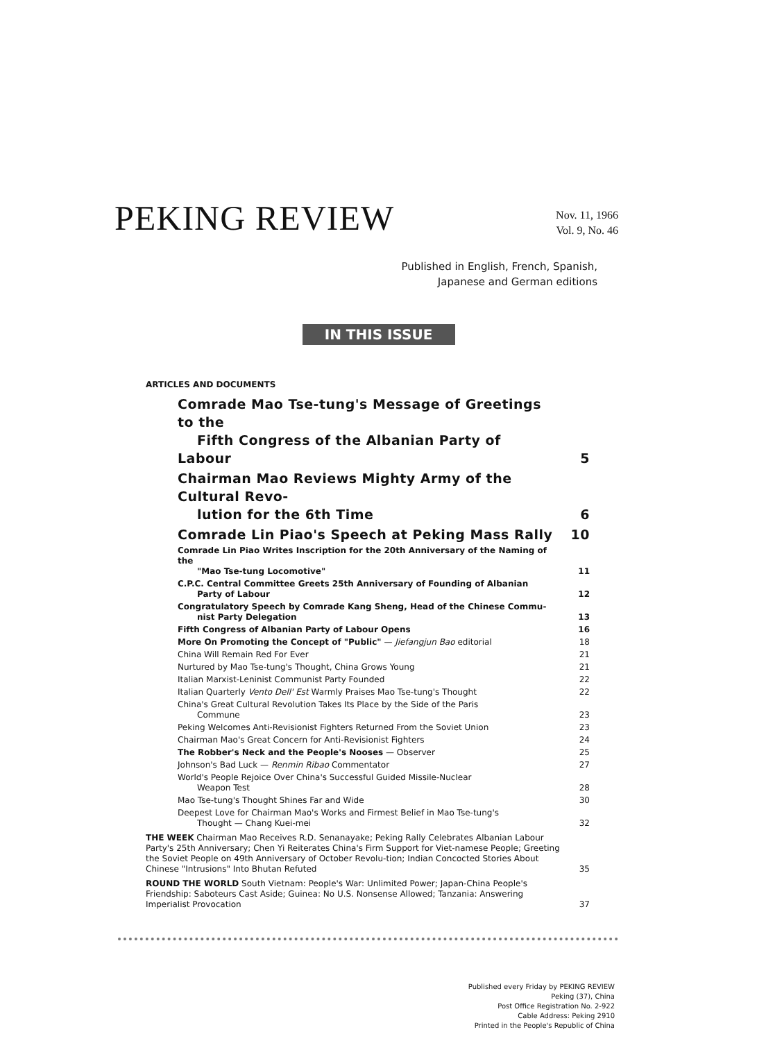PEKING REVIEW
Nov. 11, 1966
Vol. 9, No. 46
Published in English, French, Spanish,
Japanese and German editions
IN THIS ISSUE
ARTICLES AND DOCUMENTS
Comrade Mao Tse-tung's Message of Greetings to the
Fifth Congress of the Albanian Party of Labour 5
Chairman Mao Reviews Mighty Army of the Cultural Revo-
lution for the 6th Time 6
Comrade Lin Piao's Speech at Peking Mass Rally 10
Comrade Lin Piao Writes Inscription for the 20th Anniversary of the Naming of the
"Mao Tse-tung Locomotive" 11
C.P.C. Central Committee Greets 25th Anniversary of Founding of Albanian
Party of Labour 12
Congratulatory Speech by Comrade Kang Sheng, Head of the Chinese Commu-
nist Party Delegation 13
Fifth Congress of Albanian Party of Labour Opens 16
More On Promoting the Concept of "Public" — Jiefangjun Bao editorial 18
China Will Remain Red For Ever 21
Nurtured by Mao Tse-tung's Thought, China Grows Young 21
Italian Marxist-Leninist Communist Party Founded 22
Italian Quarterly Vento Dell' Est Warmly Praises Mao Tse-tung's Thought 22
China's Great Cultural Revolution Takes Its Place by the Side of the Paris
Commune 23
Peking Welcomes Anti-Revisionist Fighters Returned From the Soviet Union 23
Chairman Mao's Great Concern for Anti-Revisionist Fighters 24
The Robber's Neck and the People's Nooses — Observer 25
Johnson's Bad Luck — Renmin Ribao Commentator 27
World's People Rejoice Over China's Successful Guided Missile-Nuclear
Weapon Test 28
Mao Tse-tung's Thought Shines Far and Wide 30
Deepest Love for Chairman Mao's Works and Firmest Belief in Mao Tse-tung's
Thought — Chang Kuei-mei 32
THE WEEK Chairman Mao Receives R.D. Senanayake; Peking Rally Celebrates Albanian Labour Party's 25th Anniversary; Chen Yi Reiterates China's Firm Support for Viet-namese People; Greeting the Soviet People on 49th Anniversary of October Revolu-tion; Indian Concocted Stories About Chinese "Intrusions" Into Bhutan Refuted 35
ROUND THE WORLD South Vietnam: People's War: Unlimited Power; Japan-China People's Friendship: Saboteurs Cast Aside; Guinea: No U.S. Nonsense Allowed; Tanzania: Answering Imperialist Provocation 37
Published every Friday by PEKING REVIEW
Peking (37), China
Post Office Registration No. 2-922
Cable Address: Peking 2910
Printed in the People's Republic of China